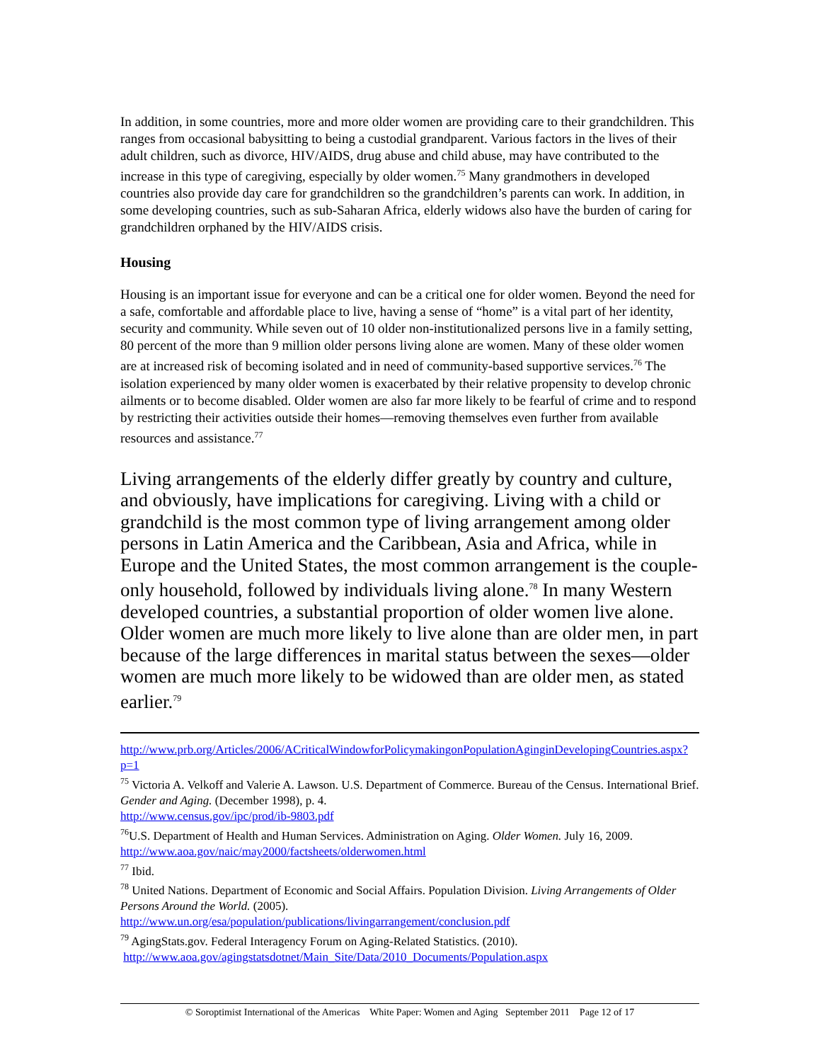In addition, in some countries, more and more older women are providing care to their grandchildren. This ranges from occasional babysitting to being a custodial grandparent. Various factors in the lives of their adult children, such as divorce, HIV/AIDS, drug abuse and child abuse, may have contributed to the increase in this type of caregiving, especially by older women.<sup>75</sup> Many grandmothers in developed countries also provide day care for grandchildren so the grandchildren’s parents can work. In addition, in some developing countries, such as sub-Saharan Africa, elderly widows also have the burden of caring for grandchildren orphaned by the HIV/AIDS crisis.
Housing
Housing is an important issue for everyone and can be a critical one for older women. Beyond the need for a safe, comfortable and affordable place to live, having a sense of “home” is a vital part of her identity, security and community. While seven out of 10 older non-institutionalized persons live in a family setting, 80 percent of the more than 9 million older persons living alone are women. Many of these older women are at increased risk of becoming isolated and in need of community-based supportive services.<sup>76</sup> The isolation experienced by many older women is exacerbated by their relative propensity to develop chronic ailments or to become disabled. Older women are also far more likely to be fearful of crime and to respond by restricting their activities outside their homes—removing themselves even further from available resources and assistance.<sup>77</sup>
Living arrangements of the elderly differ greatly by country and culture, and obviously, have implications for caregiving. Living with a child or grandchild is the most common type of living arrangement among older persons in Latin America and the Caribbean, Asia and Africa, while in Europe and the United States, the most common arrangement is the couple-only household, followed by individuals living alone.<sup>78</sup> In many Western developed countries, a substantial proportion of older women live alone. Older women are much more likely to live alone than are older men, in part because of the large differences in marital status between the sexes—older women are much more likely to be widowed than are older men, as stated earlier.<sup>79</sup>
http://www.prb.org/Articles/2006/ACriticalWindowforPolicymakingonPopulationAginginDevelopingCountries.aspx?p=1
<sup>75</sup> Victoria A. Velkoff and Valerie A. Lawson. U.S. Department of Commerce. Bureau of the Census. International Brief. Gender and Aging. (December 1998), p. 4.
http://www.census.gov/ipc/prod/ib-9803.pdf
<sup>76</sup> U.S. Department of Health and Human Services. Administration on Aging. Older Women. July 16, 2009. http://www.aoa.gov/naic/may2000/factsheets/olderwomen.html
<sup>77</sup> Ibid.
<sup>78</sup> United Nations. Department of Economic and Social Affairs. Population Division. Living Arrangements of Older Persons Around the World. (2005).
http://www.un.org/esa/population/publications/livingarrangement/conclusion.pdf
<sup>79</sup> AgingStats.gov. Federal Interagency Forum on Aging-Related Statistics. (2010).
http://www.aoa.gov/agingstatsdotnet/Main_Site/Data/2010_Documents/Population.aspx
© Soroptimist International of the Americas White Paper: Women and Aging September 2011 Page 12 of 17